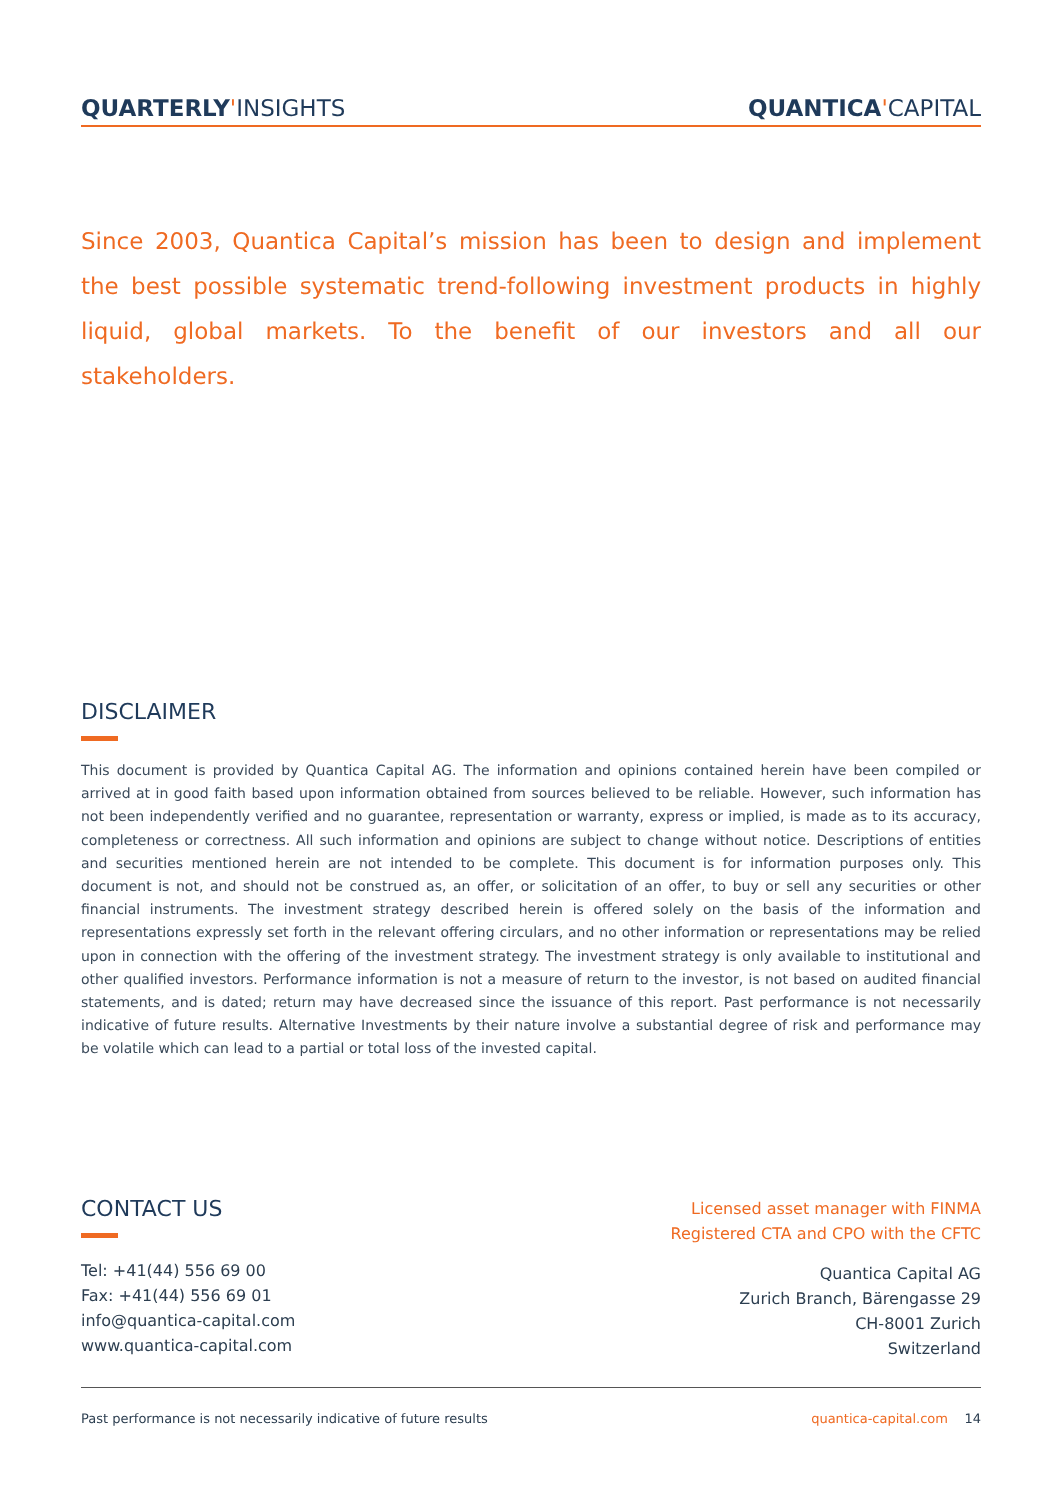QUARTERLY'INSIGHTS QUANTICA'CAPITAL
Since 2003, Quantica Capital’s mission has been to design and implement the best possible systematic trend-following investment products in highly liquid, global markets. To the benefit of our investors and all our stakeholders.
DISCLAIMER
This document is provided by Quantica Capital AG. The information and opinions contained herein have been compiled or arrived at in good faith based upon information obtained from sources believed to be reliable. However, such information has not been independently verified and no guarantee, representation or warranty, express or implied, is made as to its accuracy, completeness or correctness. All such information and opinions are subject to change without notice. Descriptions of entities and securities mentioned herein are not intended to be complete. This document is for information purposes only. This document is not, and should not be construed as, an offer, or solicitation of an offer, to buy or sell any securities or other financial instruments. The investment strategy described herein is offered solely on the basis of the information and representations expressly set forth in the relevant offering circulars, and no other information or representations may be relied upon in connection with the offering of the investment strategy. The investment strategy is only available to institutional and other qualified investors. Performance information is not a measure of return to the investor, is not based on audited financial statements, and is dated; return may have decreased since the issuance of this report. Past performance is not necessarily indicative of future results. Alternative Investments by their nature involve a substantial degree of risk and performance may be volatile which can lead to a partial or total loss of the invested capital.
CONTACT US
Tel: +41(44) 556 69 00
Fax: +41(44) 556 69 01
info@quantica-capital.com
www.quantica-capital.com
Licensed asset manager with FINMA
Registered CTA and CPO with the CFTC
Quantica Capital AG
Zurich Branch, Bärengasse 29
CH-8001 Zurich
Switzerland
Past performance is not necessarily indicative of future results quantica-capital.com 14